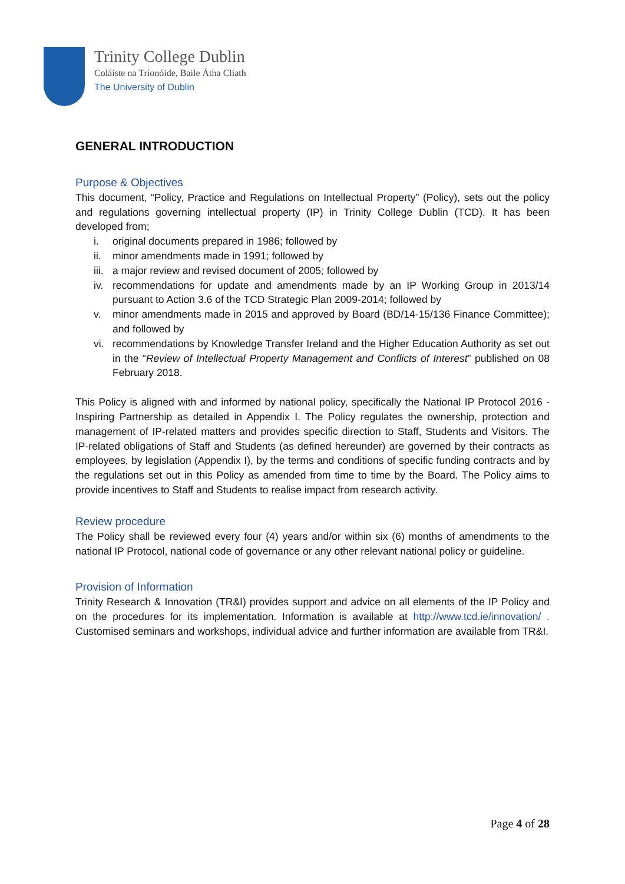Trinity College Dublin
Coláiste na Tríonóide, Baile Átha Cliath
The University of Dublin
GENERAL INTRODUCTION
Purpose & Objectives
This document, “Policy, Practice and Regulations on Intellectual Property” (Policy), sets out the policy and regulations governing intellectual property (IP) in Trinity College Dublin (TCD). It has been developed from;
i. original documents prepared in 1986; followed by
ii. minor amendments made in 1991; followed by
iii. a major review and revised document of 2005; followed by
iv. recommendations for update and amendments made by an IP Working Group in 2013/14 pursuant to Action 3.6 of the TCD Strategic Plan 2009-2014; followed by
v. minor amendments made in 2015 and approved by Board (BD/14-15/136 Finance Committee); and followed by
vi. recommendations by Knowledge Transfer Ireland and the Higher Education Authority as set out in the “Review of Intellectual Property Management and Conflicts of Interest” published on 08 February 2018.
This Policy is aligned with and informed by national policy, specifically the National IP Protocol 2016 - Inspiring Partnership as detailed in Appendix I. The Policy regulates the ownership, protection and management of IP-related matters and provides specific direction to Staff, Students and Visitors. The IP-related obligations of Staff and Students (as defined hereunder) are governed by their contracts as employees, by legislation (Appendix I), by the terms and conditions of specific funding contracts and by the regulations set out in this Policy as amended from time to time by the Board. The Policy aims to provide incentives to Staff and Students to realise impact from research activity.
Review procedure
The Policy shall be reviewed every four (4) years and/or within six (6) months of amendments to the national IP Protocol, national code of governance or any other relevant national policy or guideline.
Provision of Information
Trinity Research & Innovation (TR&I) provides support and advice on all elements of the IP Policy and on the procedures for its implementation. Information is available at http://www.tcd.ie/innovation/ . Customised seminars and workshops, individual advice and further information are available from TR&I.
Page 4 of 28